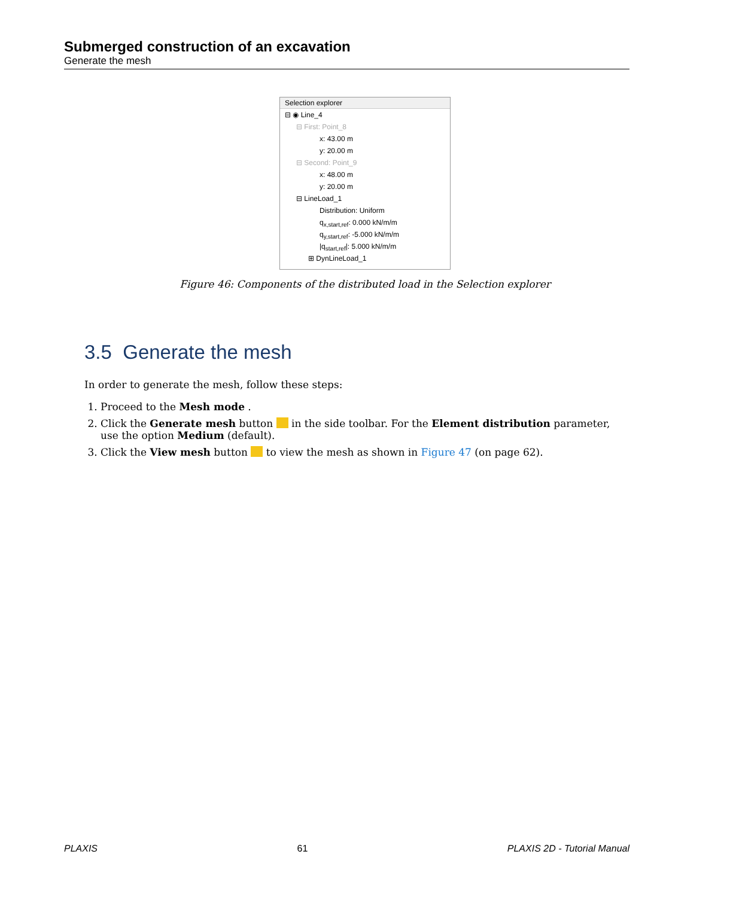Submerged construction of an excavation
Generate the mesh
Selection explorer
⊟ ◉ Line_4
⊟ First: Point_8
x: 43.00 m
y: 20.00 m
⊟ Second: Point_9
x: 48.00 m
y: 20.00 m
⊟ LineLoad_1
Distribution: Uniform
q<sub>x,start,ref</sub>: 0.000 kN/m/m
q<sub>y,start,ref</sub>: -5.000 kN/m/m
|q<sub>start,ref</sub>|: 5.000 kN/m/m
⊞ DynLineLoad_1
Figure 46: Components of the distributed load in the Selection explorer
3.5 Generate the mesh
In order to generate the mesh, follow these steps:
1. Proceed to the Mesh mode .
2. Click the Generate mesh button in the side toolbar. For the Element distribution parameter, use the option Medium (default).
3. Click the View mesh button to view the mesh as shown in Figure 47 (on page 62).
PLAXIS 61 PLAXIS 2D - Tutorial Manual